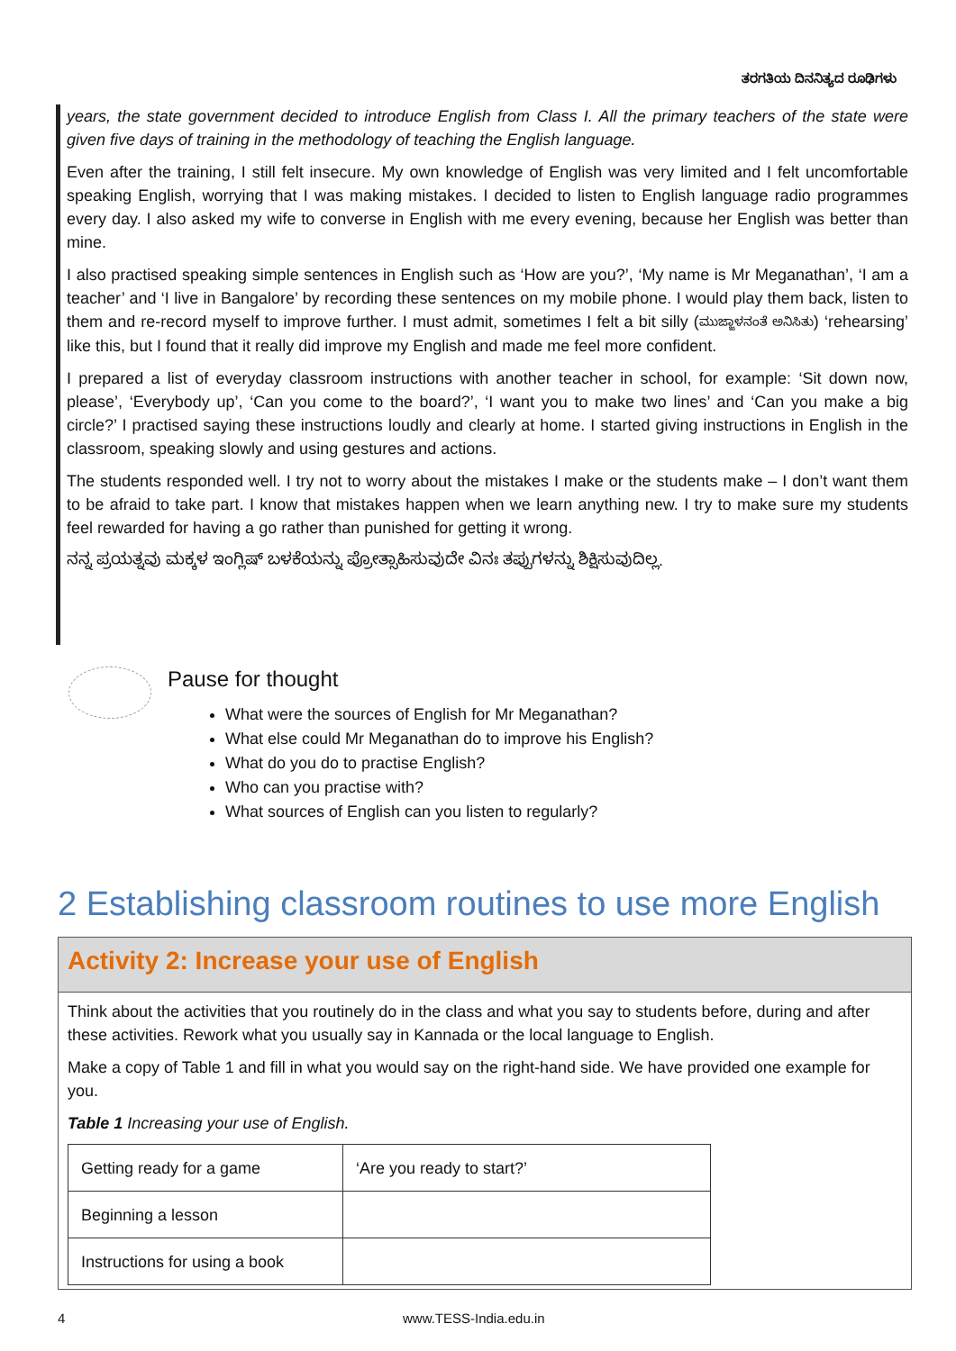ತರಗತಿಯ ದಿನನಿತ್ಯದ ರೂಢಿಗಳು
years, the state government decided to introduce English from Class I. All the primary teachers of the state were given five days of training in the methodology of teaching the English language.
Even after the training, I still felt insecure. My own knowledge of English was very limited and I felt uncomfortable speaking English, worrying that I was making mistakes. I decided to listen to English language radio programmes every day. I also asked my wife to converse in English with me every evening, because her English was better than mine.
I also practised speaking simple sentences in English such as ‘How are you?’, ‘My name is Mr Meganathan’, ‘I am a teacher’ and ‘I live in Bangalore’ by recording these sentences on my mobile phone. I would play them back, listen to them and re-record myself to improve further. I must admit, sometimes I felt a bit silly (ಮುಜ್ಜಾಳನಂತೆ ಅನಿಸಿತು) ‘rehearsing’ like this, but I found that it really did improve my English and made me feel more confident.
I prepared a list of everyday classroom instructions with another teacher in school, for example: ‘Sit down now, please’, ‘Everybody up’, ‘Can you come to the board?’, ‘I want you to make two lines’ and ‘Can you make a big circle?’ I practised saying these instructions loudly and clearly at home. I started giving instructions in English in the classroom, speaking slowly and using gestures and actions.
The students responded well. I try not to worry about the mistakes I make or the students make – I don’t want them to be afraid to take part. I know that mistakes happen when we learn anything new. I try to make sure my students feel rewarded for having a go rather than punished for getting it wrong.
ನನ್ನ ಪ್ರಯತ್ನವು ಮಕ್ಕಳ ಇಂಗ್ಲಿಷ್ ಬಳಕೆಯನ್ನು ಪ್ರೋತ್ಸಾಹಿಸುವುದೇ ವಿನಃ ತಪ್ಪುಗಳನ್ನು ಶಿಕ್ಷಿಸುವುದಿಲ್ಲ.
Pause for thought
What were the sources of English for Mr Meganathan?
What else could Mr Meganathan do to improve his English?
What do you do to practise English?
Who can you practise with?
What sources of English can you listen to regularly?
2 Establishing classroom routines to use more English
Activity 2: Increase your use of English
Think about the activities that you routinely do in the class and what you say to students before, during and after these activities. Rework what you usually say in Kannada or the local language to English.
Make a copy of Table 1 and fill in what you would say on the right-hand side. We have provided one example for you.
Table 1 Increasing your use of English.
| Getting ready for a game | ‘Are you ready to start?’ |
| Beginning a lesson | |
| Instructions for using a book | |
4 www.TESS-India.edu.in